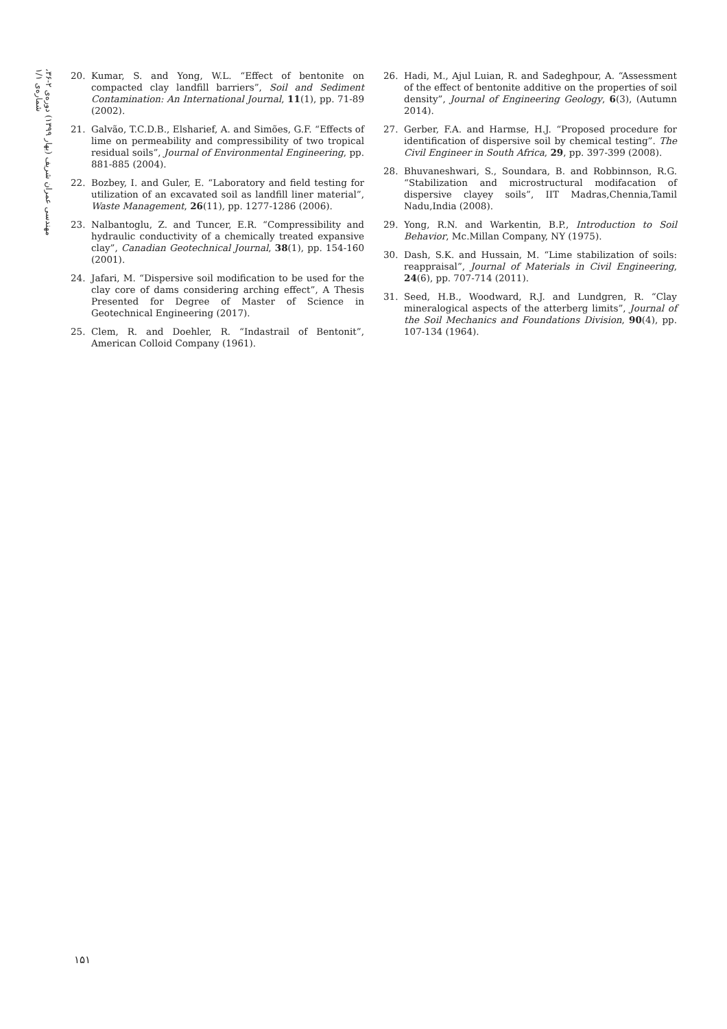مهندسی عمران شریف (بهار ۱۳۹۹) دوره‌ی ۲-۳۶، شماره‌ی ۱/۱
20. Kumar, S. and Yong, W.L. “Effect of bentonite on compacted clay landfill barriers”, Soil and Sediment Contamination: An International Journal, 11(1), pp. 71-89 (2002).
21. Galvão, T.C.D.B., Elsharief, A. and Simões, G.F. “Effects of lime on permeability and compressibility of two tropical residual soils”, Journal of Environmental Engineering, pp. 881-885 (2004).
22. Bozbey, I. and Guler, E. “Laboratory and field testing for utilization of an excavated soil as landfill liner material”, Waste Management, 26(11), pp. 1277-1286 (2006).
23. Nalbantoglu, Z. and Tuncer, E.R. “Compressibility and hydraulic conductivity of a chemically treated expansive clay”, Canadian Geotechnical Journal, 38(1), pp. 154-160 (2001).
24. Jafari, M. “Dispersive soil modification to be used for the clay core of dams considering arching effect”, A Thesis Presented for Degree of Master of Science in Geotechnical Engineering (2017).
25. Clem, R. and Doehler, R. “Indastrail of Bentonit”, American Colloid Company (1961).
26. Hadi, M., Ajul Luian, R. and Sadeghpour, A. “Assessment of the effect of bentonite additive on the properties of soil density”, Journal of Engineering Geology, 6(3), (Autumn 2014).
27. Gerber, F.A. and Harmse, H.J. “Proposed procedure for identification of dispersive soil by chemical testing”. The Civil Engineer in South Africa, 29, pp. 397-399 (2008).
28. Bhuvaneshwari, S., Soundara, B. and Robbinnson, R.G. “Stabilization and microstructural modifacation of dispersive clayey soils”, IIT Madras,Chennia,Tamil Nadu,India (2008).
29. Yong, R.N. and Warkentin, B.P., Introduction to Soil Behavior, Mc.Millan Company, NY (1975).
30. Dash, S.K. and Hussain, M. “Lime stabilization of soils: reappraisal”, Journal of Materials in Civil Engineering, 24(6), pp. 707-714 (2011).
31. Seed, H.B., Woodward, R.J. and Lundgren, R. “Clay mineralogical aspects of the atterberg limits”, Journal of the Soil Mechanics and Foundations Division, 90(4), pp. 107-134 (1964).
۱۵۱